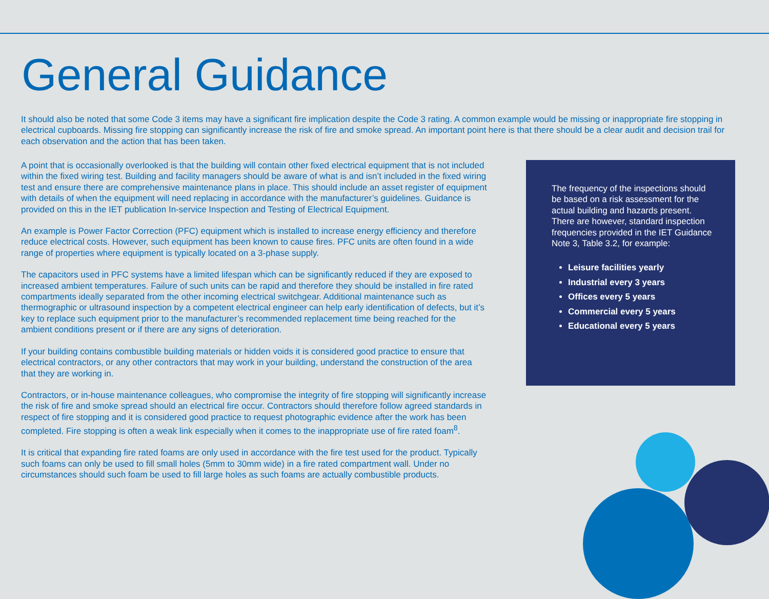General Guidance
It should also be noted that some Code 3 items may have a significant fire implication despite the Code 3 rating. A common example would be missing or inappropriate fire stopping in electrical cupboards. Missing fire stopping can significantly increase the risk of fire and smoke spread. An important point here is that there should be a clear audit and decision trail for each observation and the action that has been taken.
A point that is occasionally overlooked is that the building will contain other fixed electrical equipment that is not included within the fixed wiring test. Building and facility managers should be aware of what is and isn’t included in the fixed wiring test and ensure there are comprehensive maintenance plans in place. This should include an asset register of equipment with details of when the equipment will need replacing in accordance with the manufacturer’s guidelines. Guidance is provided on this in the IET publication In-service Inspection and Testing of Electrical Equipment.
An example is Power Factor Correction (PFC) equipment which is installed to increase energy efficiency and therefore reduce electrical costs. However, such equipment has been known to cause fires. PFC units are often found in a wide range of properties where equipment is typically located on a 3-phase supply.
The capacitors used in PFC systems have a limited lifespan which can be significantly reduced if they are exposed to increased ambient temperatures. Failure of such units can be rapid and therefore they should be installed in fire rated compartments ideally separated from the other incoming electrical switchgear. Additional maintenance such as thermographic or ultrasound inspection by a competent electrical engineer can help early identification of defects, but it’s key to replace such equipment prior to the manufacturer’s recommended replacement time being reached for the ambient conditions present or if there are any signs of deterioration.
If your building contains combustible building materials or hidden voids it is considered good practice to ensure that electrical contractors, or any other contractors that may work in your building, understand the construction of the area that they are working in.
Contractors, or in-house maintenance colleagues, who compromise the integrity of fire stopping will significantly increase the risk of fire and smoke spread should an electrical fire occur. Contractors should therefore follow agreed standards in respect of fire stopping and it is considered good practice to request photographic evidence after the work has been completed. Fire stopping is often a weak link especially when it comes to the inappropriate use of fire rated foam<sup>8</sup>.
It is critical that expanding fire rated foams are only used in accordance with the fire test used for the product. Typically such foams can only be used to fill small holes (5mm to 30mm wide) in a fire rated compartment wall. Under no circumstances should such foam be used to fill large holes as such foams are actually combustible products.
The frequency of the inspections should be based on a risk assessment for the actual building and hazards present. There are however, standard inspection frequencies provided in the IET Guidance Note 3, Table 3.2, for example:
Leisure facilities yearly
Industrial every 3 years
Offices every 5 years
Commercial every 5 years
Educational every 5 years